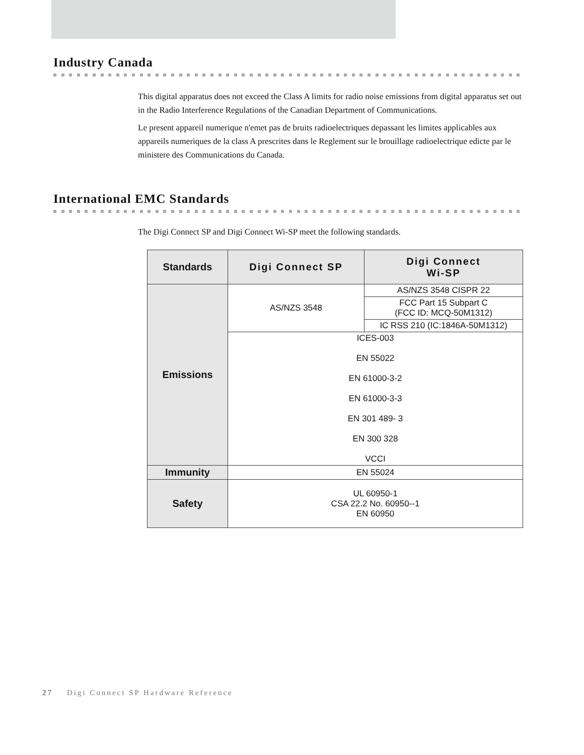Industry Canada
This digital apparatus does not exceed the Class A limits for radio noise emissions from digital apparatus set out in the Radio Interference Regulations of the Canadian Department of Communications.
Le present appareil numerique n'emet pas de bruits radioelectriques depassant les limites applicables aux appareils numeriques de la class A prescrites dans le Reglement sur le brouillage radioelectrique edicte par le ministere des Communications du Canada.
International EMC Standards
The Digi Connect SP and Digi Connect Wi-SP meet the following standards.
| Standards | Digi Connect SP | Digi Connect Wi-SP |
| --- | --- | --- |
| Emissions | AS/NZS 3548 | AS/NZS 3548 CISPR 22 |
| | | FCC Part 15 Subpart C (FCC ID: MCQ-50M1312) |
| | | IC RSS 210 (IC:1846A-50M1312) |
| | ICES-003 EN 55022 EN 61000-3-2 EN 61000-3-3 EN 301 489- 3 EN 300 328 VCCI | |
| Immunity | EN 55024 | |
| Safety | UL 60950-1 CSA 22.2 No. 60950--1 EN 60950 | |
27 Digi Connect SP Hardware Reference